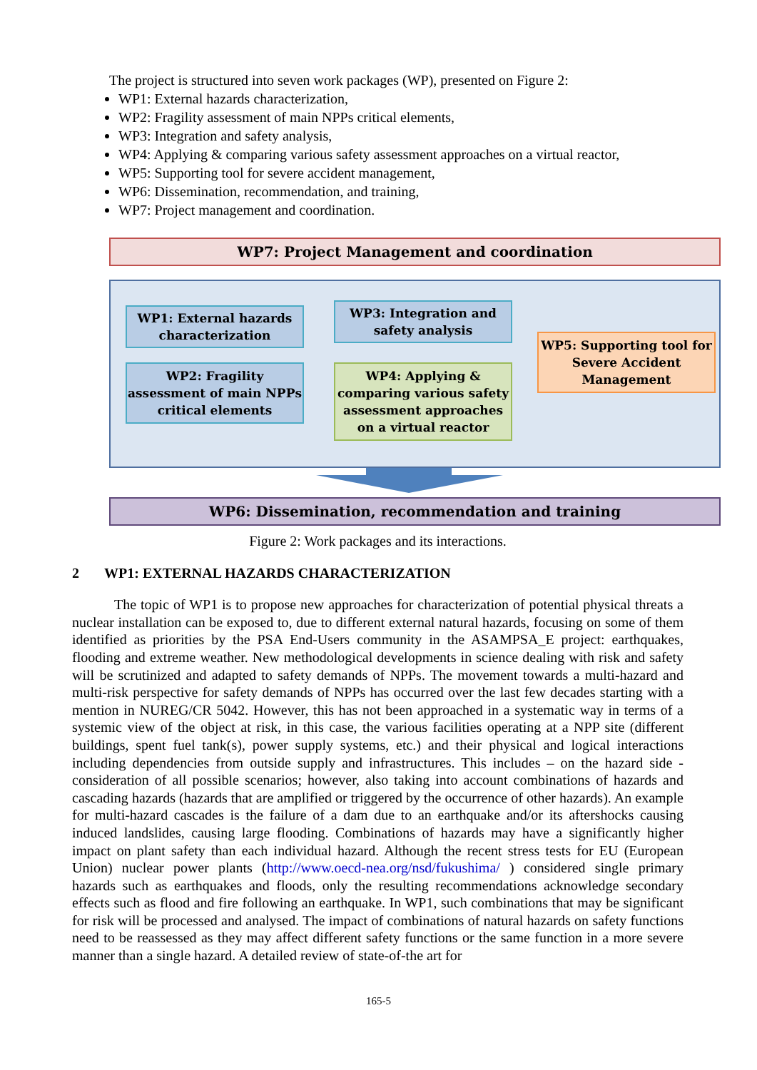The project is structured into seven work packages (WP), presented on Figure 2:
WP1: External hazards characterization,
WP2: Fragility assessment of main NPPs critical elements,
WP3: Integration and safety analysis,
WP4: Applying & comparing various safety assessment approaches on a virtual reactor,
WP5: Supporting tool for severe accident management,
WP6: Dissemination, recommendation, and training,
WP7: Project management and coordination.
WP7: Project Management and coordination
WP1: External hazards characterization
WP2: Fragility assessment of main NPPs critical elements
WP3: Integration and safety analysis
WP4: Applying & comparing various safety assessment approaches on a virtual reactor
WP5: Supporting tool for Severe Accident Management
WP6: Dissemination, recommendation and training
Figure 2: Work packages and its interactions.
2 WP1: EXTERNAL HAZARDS CHARACTERIZATION
The topic of WP1 is to propose new approaches for characterization of potential physical threats a nuclear installation can be exposed to, due to different external natural hazards, focusing on some of them identified as priorities by the PSA End-Users community in the ASAMPSA_E project: earthquakes, flooding and extreme weather. New methodological developments in science dealing with risk and safety will be scrutinized and adapted to safety demands of NPPs. The movement towards a multi-hazard and multi-risk perspective for safety demands of NPPs has occurred over the last few decades starting with a mention in NUREG/CR 5042. However, this has not been approached in a systematic way in terms of a systemic view of the object at risk, in this case, the various facilities operating at a NPP site (different buildings, spent fuel tank(s), power supply systems, etc.) and their physical and logical interactions including dependencies from outside supply and infrastructures. This includes – on the hazard side - consideration of all possible scenarios; however, also taking into account combinations of hazards and cascading hazards (hazards that are amplified or triggered by the occurrence of other hazards). An example for multi-hazard cascades is the failure of a dam due to an earthquake and/or its aftershocks causing induced landslides, causing large flooding. Combinations of hazards may have a significantly higher impact on plant safety than each individual hazard. Although the recent stress tests for EU (European Union) nuclear power plants (http://www.oecd-nea.org/nsd/fukushima/ ) considered single primary hazards such as earthquakes and floods, only the resulting recommendations acknowledge secondary effects such as flood and fire following an earthquake. In WP1, such combinations that may be significant for risk will be processed and analysed. The impact of combinations of natural hazards on safety functions need to be reassessed as they may affect different safety functions or the same function in a more severe manner than a single hazard. A detailed review of state-of-the art for
165-5